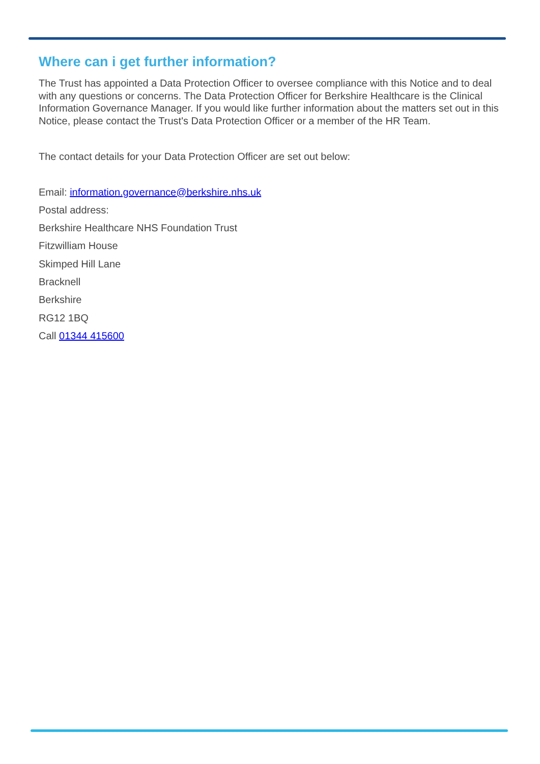Where can i get further information?
The Trust has appointed a Data Protection Officer to oversee compliance with this Notice and to deal with any questions or concerns. The Data Protection Officer for Berkshire Healthcare is the Clinical Information Governance Manager. If you would like further information about the matters set out in this Notice, please contact the Trust's Data Protection Officer or a member of the HR Team.
The contact details for your Data Protection Officer are set out below:
Email: information.governance@berkshire.nhs.uk
Postal address:
Berkshire Healthcare NHS Foundation Trust
Fitzwilliam House
Skimped Hill Lane
Bracknell
Berkshire
RG12 1BQ
Call 01344 415600